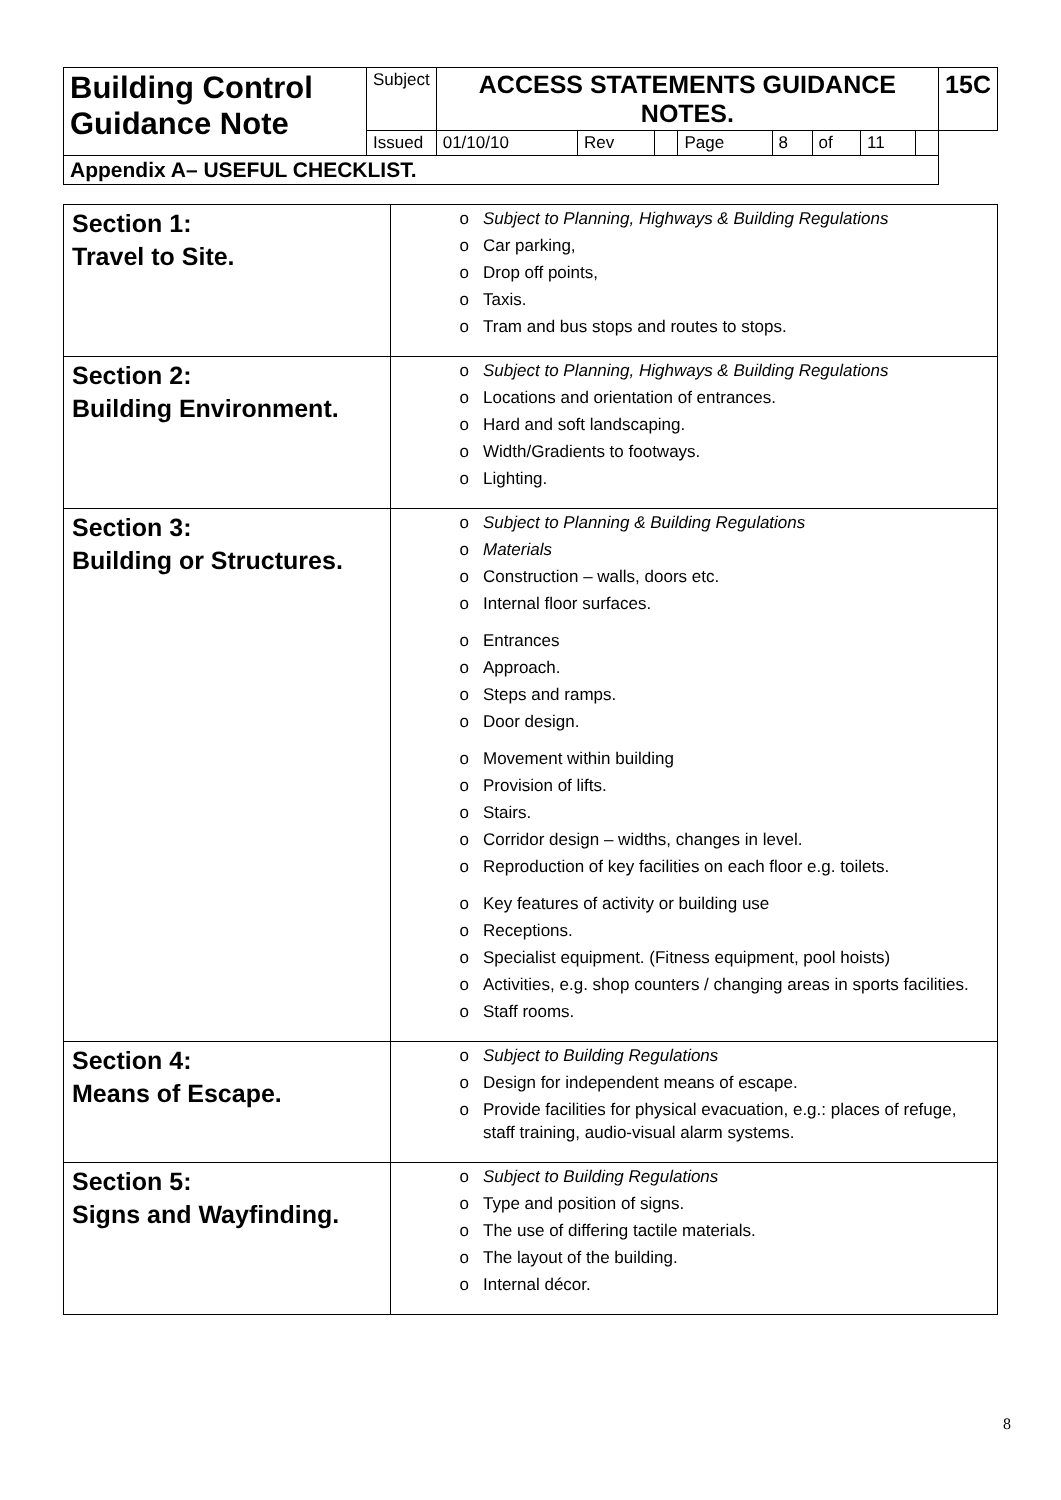| Building Control Guidance Note | Subject | ACCESS STATEMENTS GUIDANCE NOTES. | | | | | | | | 15C |
| | Issued | 01/10/10 | Rev | | Page | 8 | of | 11 | | |
| Appendix A– USEFUL CHECKLIST. | | | | | | | | | | |
| Section 1: Travel to Site. | o Subject to Planning, Highways & Building Regulations o Car parking, o Drop off points, o Taxis. o Tram and bus stops and routes to stops. |
| Section 2: Building Environment. | o Subject to Planning, Highways & Building Regulations o Locations and orientation of entrances. o Hard and soft landscaping. o Width/Gradients to footways. o Lighting. |
| Section 3: Building or Structures. | o Subject to Planning & Building Regulations o Materials o Construction – walls, doors etc. o Internal floor surfaces. o Entrances o Approach. o Steps and ramps. o Door design. o Movement within building o Provision of lifts. o Stairs. o Corridor design – widths, changes in level. o Reproduction of key facilities on each floor e.g. toilets. o Key features of activity or building use o Receptions. o Specialist equipment. (Fitness equipment, pool hoists) o Activities, e.g. shop counters / changing areas in sports facilities. o Staff rooms. |
| Section 4: Means of Escape. | o Subject to Building Regulations o Design for independent means of escape. o Provide facilities for physical evacuation, e.g.: places of refuge, staff training, audio-visual alarm systems. |
| Section 5: Signs and Wayfinding. | o Subject to Building Regulations o Type and position of signs. o The use of differing tactile materials. o The layout of the building. o Internal décor. |
8